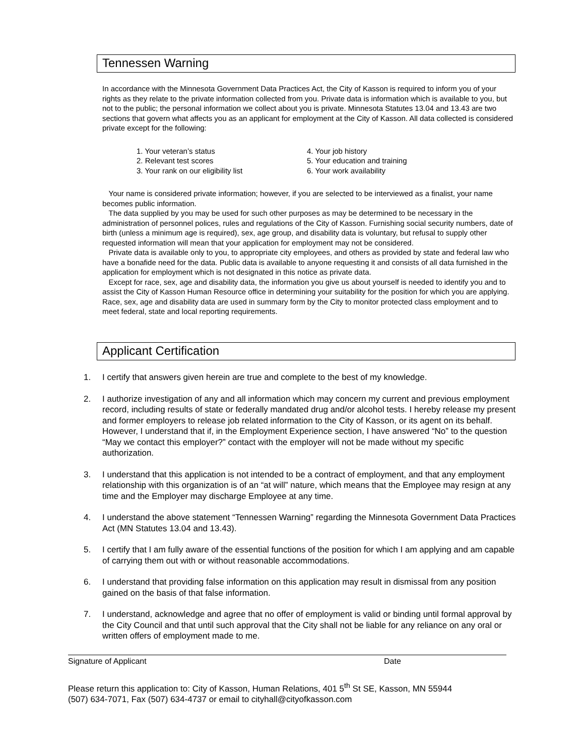Tennessen Warning
In accordance with the Minnesota Government Data Practices Act, the City of Kasson is required to inform you of your rights as they relate to the private information collected from you. Private data is information which is available to you, but not to the public; the personal information we collect about you is private. Minnesota Statutes 13.04 and 13.43 are two sections that govern what affects you as an applicant for employment at the City of Kasson. All data collected is considered private except for the following:
1. Your veteran’s status
2. Relevant test scores
3. Your rank on our eligibility list
4. Your job history
5. Your education and training
6. Your work availability
Your name is considered private information; however, if you are selected to be interviewed as a finalist, your name becomes public information.
The data supplied by you may be used for such other purposes as may be determined to be necessary in the administration of personnel polices, rules and regulations of the City of Kasson. Furnishing social security numbers, date of birth (unless a minimum age is required), sex, age group, and disability data is voluntary, but refusal to supply other requested information will mean that your application for employment may not be considered.
Private data is available only to you, to appropriate city employees, and others as provided by state and federal law who have a bonafide need for the data. Public data is available to anyone requesting it and consists of all data furnished in the application for employment which is not designated in this notice as private data.
Except for race, sex, age and disability data, the information you give us about yourself is needed to identify you and to assist the City of Kasson Human Resource office in determining your suitability for the position for which you are applying. Race, sex, age and disability data are used in summary form by the City to monitor protected class employment and to meet federal, state and local reporting requirements.
Applicant Certification
1. I certify that answers given herein are true and complete to the best of my knowledge.
2. I authorize investigation of any and all information which may concern my current and previous employment record, including results of state or federally mandated drug and/or alcohol tests. I hereby release my present and former employers to release job related information to the City of Kasson, or its agent on its behalf. However, I understand that if, in the Employment Experience section, I have answered “No” to the question “May we contact this employer?” contact with the employer will not be made without my specific authorization.
3. I understand that this application is not intended to be a contract of employment, and that any employment relationship with this organization is of an “at will” nature, which means that the Employee may resign at any time and the Employer may discharge Employee at any time.
4. I understand the above statement “Tennessen Warning” regarding the Minnesota Government Data Practices Act (MN Statutes 13.04 and 13.43).
5. I certify that I am fully aware of the essential functions of the position for which I am applying and am capable of carrying them out with or without reasonable accommodations.
6. I understand that providing false information on this application may result in dismissal from any position gained on the basis of that false information.
7. I understand, acknowledge and agree that no offer of employment is valid or binding until formal approval by the City Council and that until such approval that the City shall not be liable for any reliance on any oral or written offers of employment made to me.
Signature of Applicant Date
Please return this application to: City of Kasson, Human Relations, 401 5<sup>th</sup> St SE, Kasson, MN 55944
(507) 634-7071, Fax (507) 634-4737 or email to cityhall@cityofkasson.com